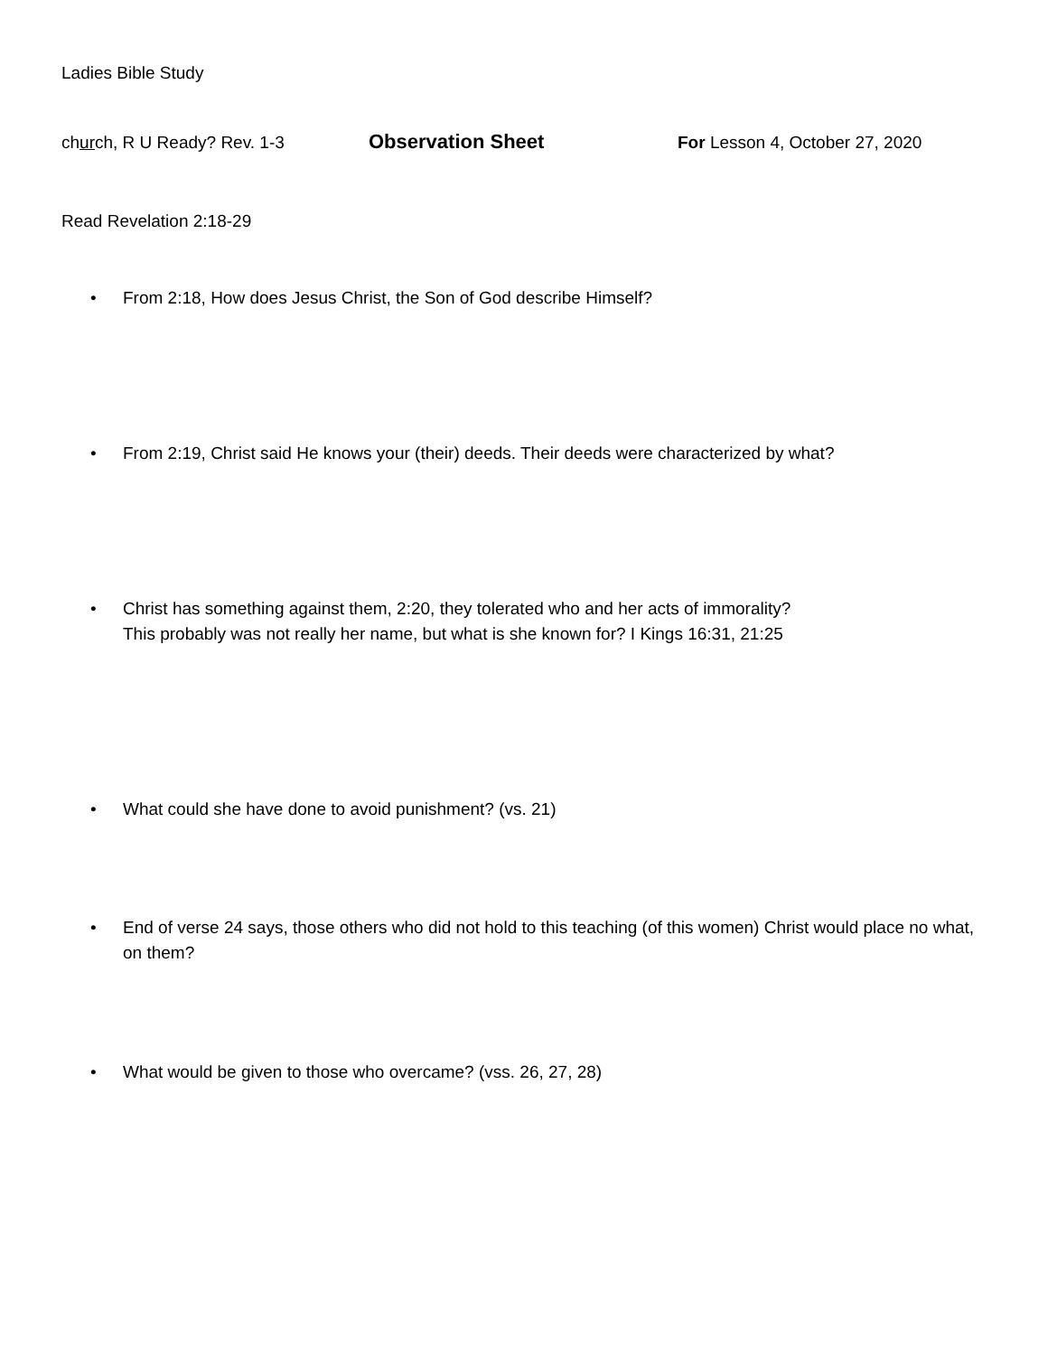Ladies Bible Study
church, R U Ready? Rev. 1-3
Observation Sheet
For Lesson 4, October 27, 2020
Read Revelation 2:18-29
• From 2:18, How does Jesus Christ, the Son of God describe Himself?
• From 2:19, Christ said He knows your (their) deeds. Their deeds were characterized by what?
• Christ has something against them, 2:20, they tolerated who and her acts of immorality?
This probably was not really her name, but what is she known for? I Kings 16:31, 21:25
• What could she have done to avoid punishment? (vs. 21)
• End of verse 24 says, those others who did not hold to this teaching (of this women) Christ would place no what, on them?
• What would be given to those who overcame? (vss. 26, 27, 28)